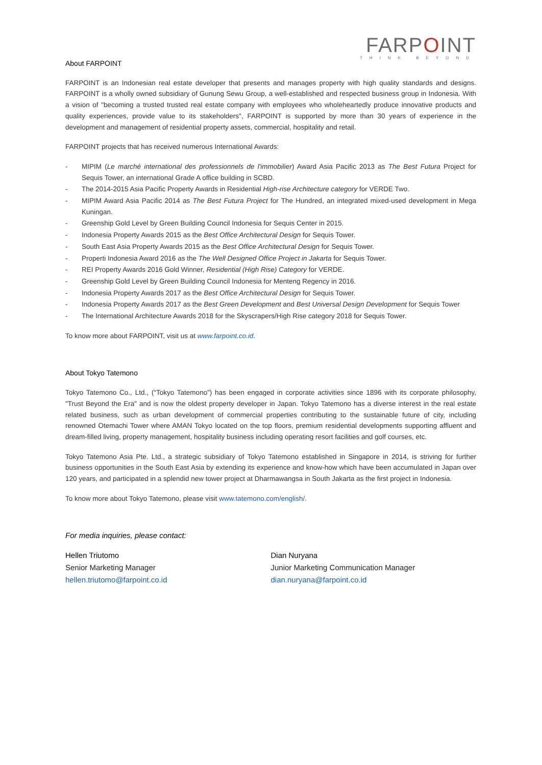FARPOINT
THINK BEYOND
About FARPOINT
FARPOINT is an Indonesian real estate developer that presents and manages property with high quality standards and designs. FARPOINT is a wholly owned subsidiary of Gunung Sewu Group, a well-established and respected business group in Indonesia. With a vision of "becoming a trusted trusted real estate company with employees who wholeheartedly produce innovative products and quality experiences, provide value to its stakeholders", FARPOINT is supported by more than 30 years of experience in the development and management of residential property assets, commercial, hospitality and retail.
FARPOINT projects that has received numerous International Awards:
- MIPIM (Le marché international des professionnels de l'immobilier) Award Asia Pacific 2013 as The Best Futura Project for Sequis Tower, an international Grade A office building in SCBD.
- The 2014-2015 Asia Pacific Property Awards in Residential High-rise Architecture category for VERDE Two.
- MIPIM Award Asia Pacific 2014 as The Best Futura Project for The Hundred, an integrated mixed-used development in Mega Kuningan.
- Greenship Gold Level by Green Building Council Indonesia for Sequis Center in 2015.
- Indonesia Property Awards 2015 as the Best Office Architectural Design for Sequis Tower.
- South East Asia Property Awards 2015 as the Best Office Architectural Design for Sequis Tower.
- Properti Indonesia Award 2016 as the The Well Designed Office Project in Jakarta for Sequis Tower.
- REI Property Awards 2016 Gold Winner, Residential (High Rise) Category for VERDE.
- Greenship Gold Level by Green Building Council Indonesia for Menteng Regency in 2016.
- Indonesia Property Awards 2017 as the Best Office Architectural Design for Sequis Tower.
- Indonesia Property Awards 2017 as the Best Green Development and Best Universal Design Development for Sequis Tower
- The International Architecture Awards 2018 for the Skyscrapers/High Rise category 2018 for Sequis Tower.
To know more about FARPOINT, visit us at www.farpoint.co.id.
About Tokyo Tatemono
Tokyo Tatemono Co., Ltd., (“Tokyo Tatemono”) has been engaged in corporate activities since 1896 with its corporate philosophy, "Trust Beyond the Era" and is now the oldest property developer in Japan. Tokyo Tatemono has a diverse interest in the real estate related business, such as urban development of commercial properties contributing to the sustainable future of city, including renowned Otemachi Tower where AMAN Tokyo located on the top floors, premium residential developments supporting affluent and dream-filled living, property management, hospitality business including operating resort facilities and golf courses, etc.
Tokyo Tatemono Asia Pte. Ltd., a strategic subsidiary of Tokyo Tatemono established in Singapore in 2014, is striving for further business opportunities in the South East Asia by extending its experience and know-how which have been accumulated in Japan over 120 years, and participated in a splendid new tower project at Dharmawangsa in South Jakarta as the first project in Indonesia.
To know more about Tokyo Tatemono, please visit www.tatemono.com/english/.
For media inquiries, please contact:
Hellen Triutomo
Senior Marketing Manager
hellen.triutomo@farpoint.co.id
Dian Nuryana
Junior Marketing Communication Manager
dian.nuryana@farpoint.co.id